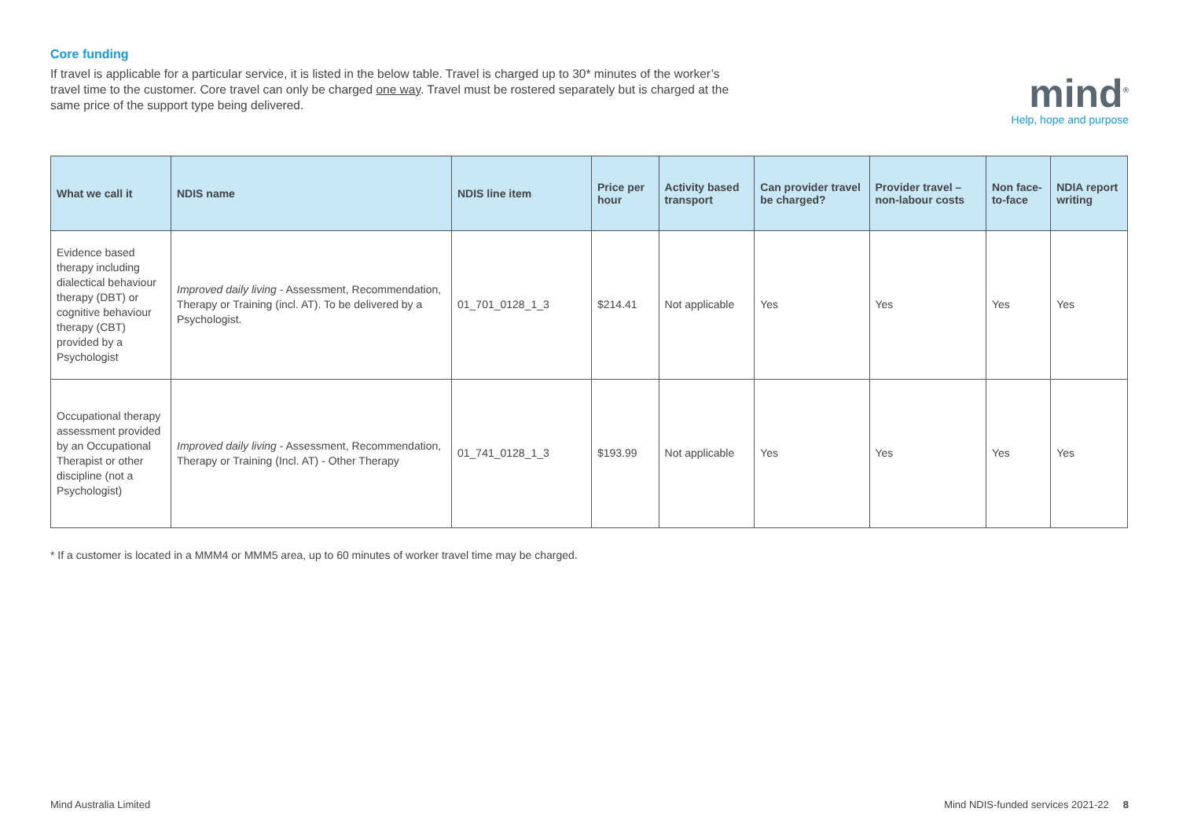Core funding
If travel is applicable for a particular service, it is listed in the below table. Travel is charged up to 30* minutes of the worker’s travel time to the customer. Core travel can only be charged one way. Travel must be rostered separately but is charged at the same price of the support type being delivered.
mind<sup>®</sup>
Help, hope and purpose
| What we call it | NDIS name | NDIS line item | Price per hour | Activity based transport | Can provider travel be charged? | Provider travel – non-labour costs | Non face-to-face | NDIA report writing |
| --- | --- | --- | --- | --- | --- | --- | --- | --- |
| Evidence based therapy including dialectical behaviour therapy (DBT) or cognitive behaviour therapy (CBT) provided by a Psychologist | Improved daily living - Assessment, Recommendation, Therapy or Training (incl. AT). To be delivered by a Psychologist. | 01_701_0128_1_3 | $214.41 | Not applicable | Yes | Yes | Yes | Yes |
| Occupational therapy assessment provided by an Occupational Therapist or other discipline (not a Psychologist) | Improved daily living - Assessment, Recommendation, Therapy or Training (Incl. AT) - Other Therapy | 01_741_0128_1_3 | $193.99 | Not applicable | Yes | Yes | Yes | Yes |
* If a customer is located in a MMM4 or MMM5 area, up to 60 minutes of worker travel time may be charged.
Mind Australia Limited Mind NDIS-funded services 2021-22 8